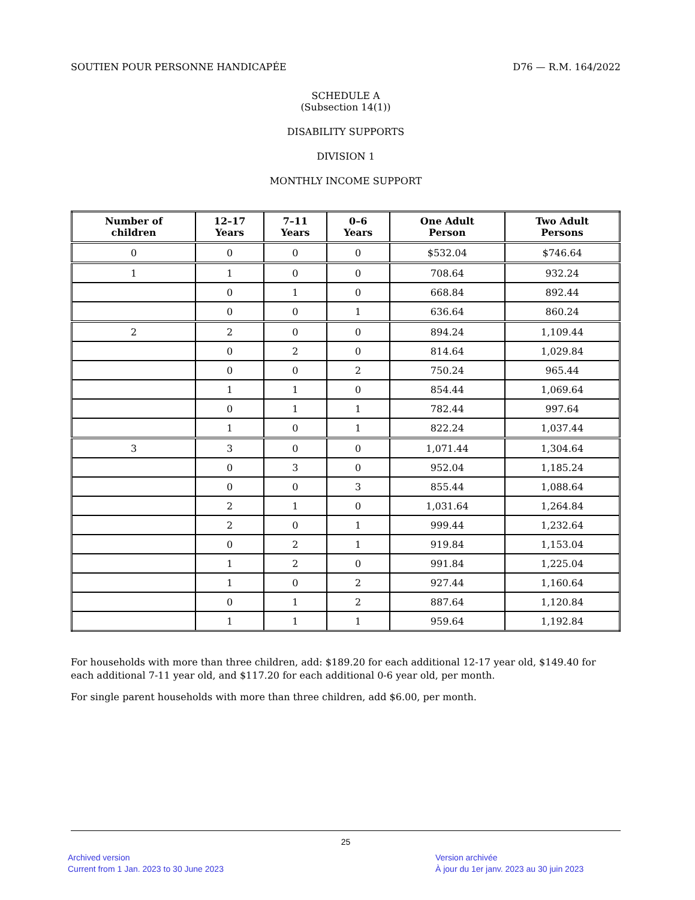SOUTIEN POUR PERSONNE HANDICAPÉE D76 — R.M. 164/2022
SCHEDULE A
(Subsection 14(1))
DISABILITY SUPPORTS
DIVISION 1
MONTHLY INCOME SUPPORT
| Number of children | 12–17 Years | 7–11 Years | 0–6 Years | One Adult Person | Two Adult Persons |
| --- | --- | --- | --- | --- | --- |
| 0 | 0 | 0 | 0 | $532.04 | $746.64 |
| 1 | 1 | 0 | 0 | 708.64 | 932.24 |
| | 0 | 1 | 0 | 668.84 | 892.44 |
| | 0 | 0 | 1 | 636.64 | 860.24 |
| 2 | 2 | 0 | 0 | 894.24 | 1,109.44 |
| | 0 | 2 | 0 | 814.64 | 1,029.84 |
| | 0 | 0 | 2 | 750.24 | 965.44 |
| | 1 | 1 | 0 | 854.44 | 1,069.64 |
| | 0 | 1 | 1 | 782.44 | 997.64 |
| | 1 | 0 | 1 | 822.24 | 1,037.44 |
| 3 | 3 | 0 | 0 | 1,071.44 | 1,304.64 |
| | 0 | 3 | 0 | 952.04 | 1,185.24 |
| | 0 | 0 | 3 | 855.44 | 1,088.64 |
| | 2 | 1 | 0 | 1,031.64 | 1,264.84 |
| | 2 | 0 | 1 | 999.44 | 1,232.64 |
| | 0 | 2 | 1 | 919.84 | 1,153.04 |
| | 1 | 2 | 0 | 991.84 | 1,225.04 |
| | 1 | 0 | 2 | 927.44 | 1,160.64 |
| | 0 | 1 | 2 | 887.64 | 1,120.84 |
| | 1 | 1 | 1 | 959.64 | 1,192.84 |
For households with more than three children, add: $189.20 for each additional 12-17 year old, $149.40 for each additional 7-11 year old, and $117.20 for each additional 0-6 year old, per month.
For single parent households with more than three children, add $6.00, per month.
25
Archived version
Current from 1 Jan. 2023 to 30 June 2023
Version archivée
À jour du 1er janv. 2023 au 30 juin 2023